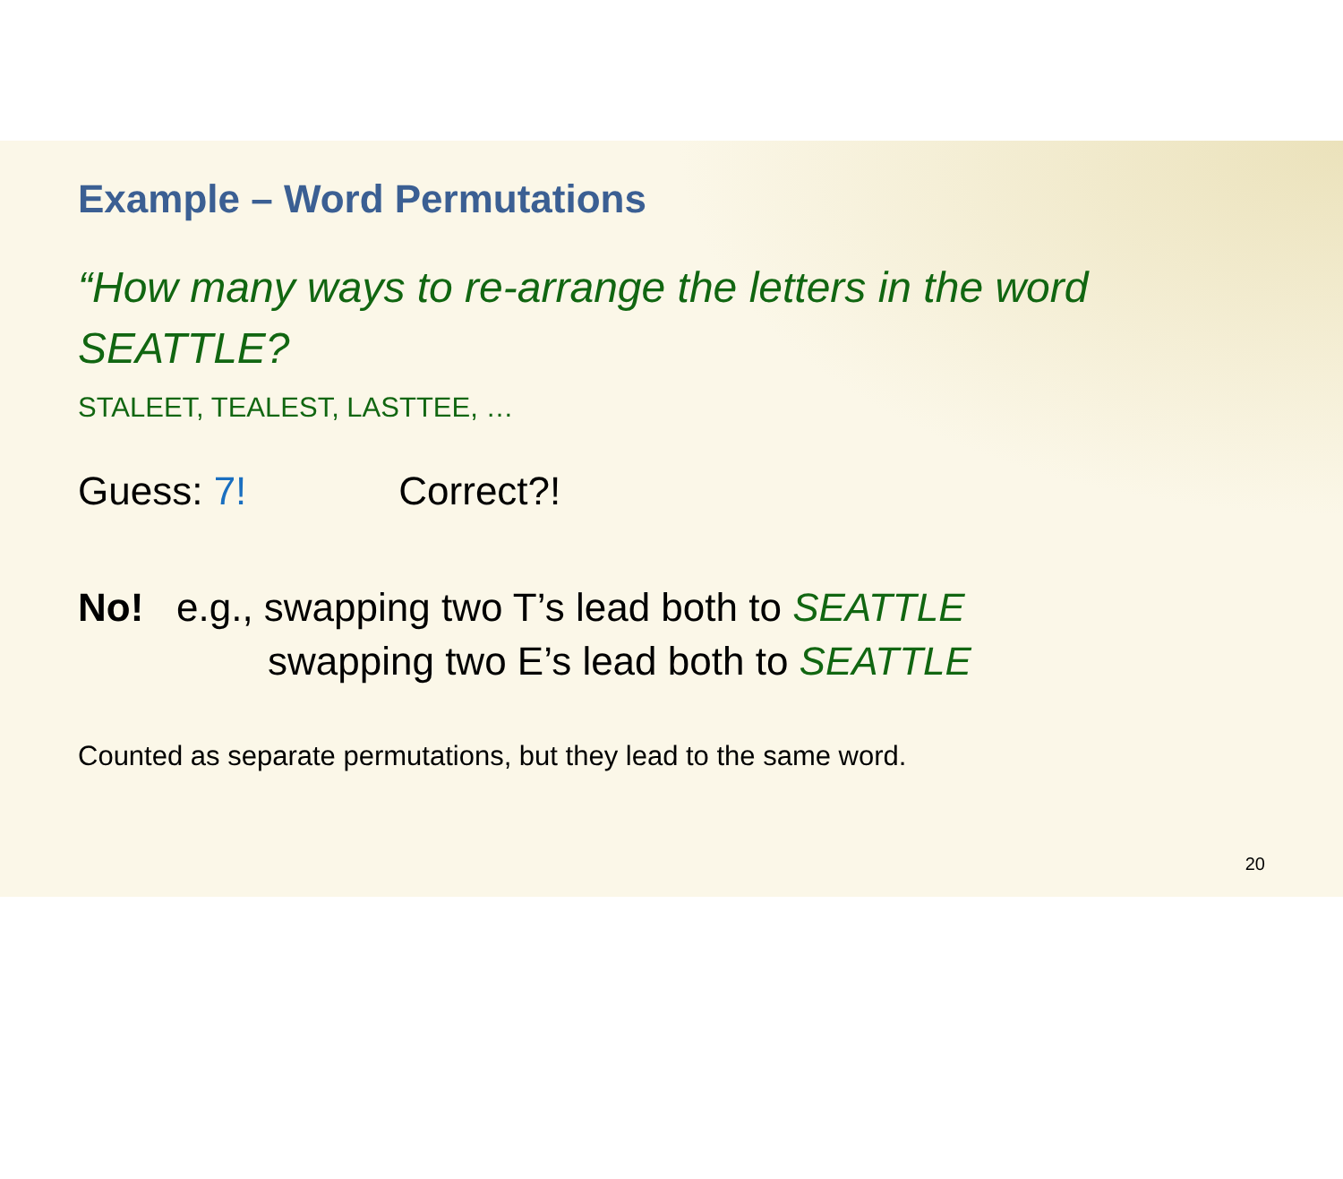Example – Word Permutations
“How many ways to re-arrange the letters in the word SEATTLE?
STALEET, TEALEST, LASTTEE, …
Guess: 7! Correct?!
No! e.g., swapping two T’s lead both to SEATTLE
swapping two E’s lead both to SEATTLE
Counted as separate permutations, but they lead to the same word.
20